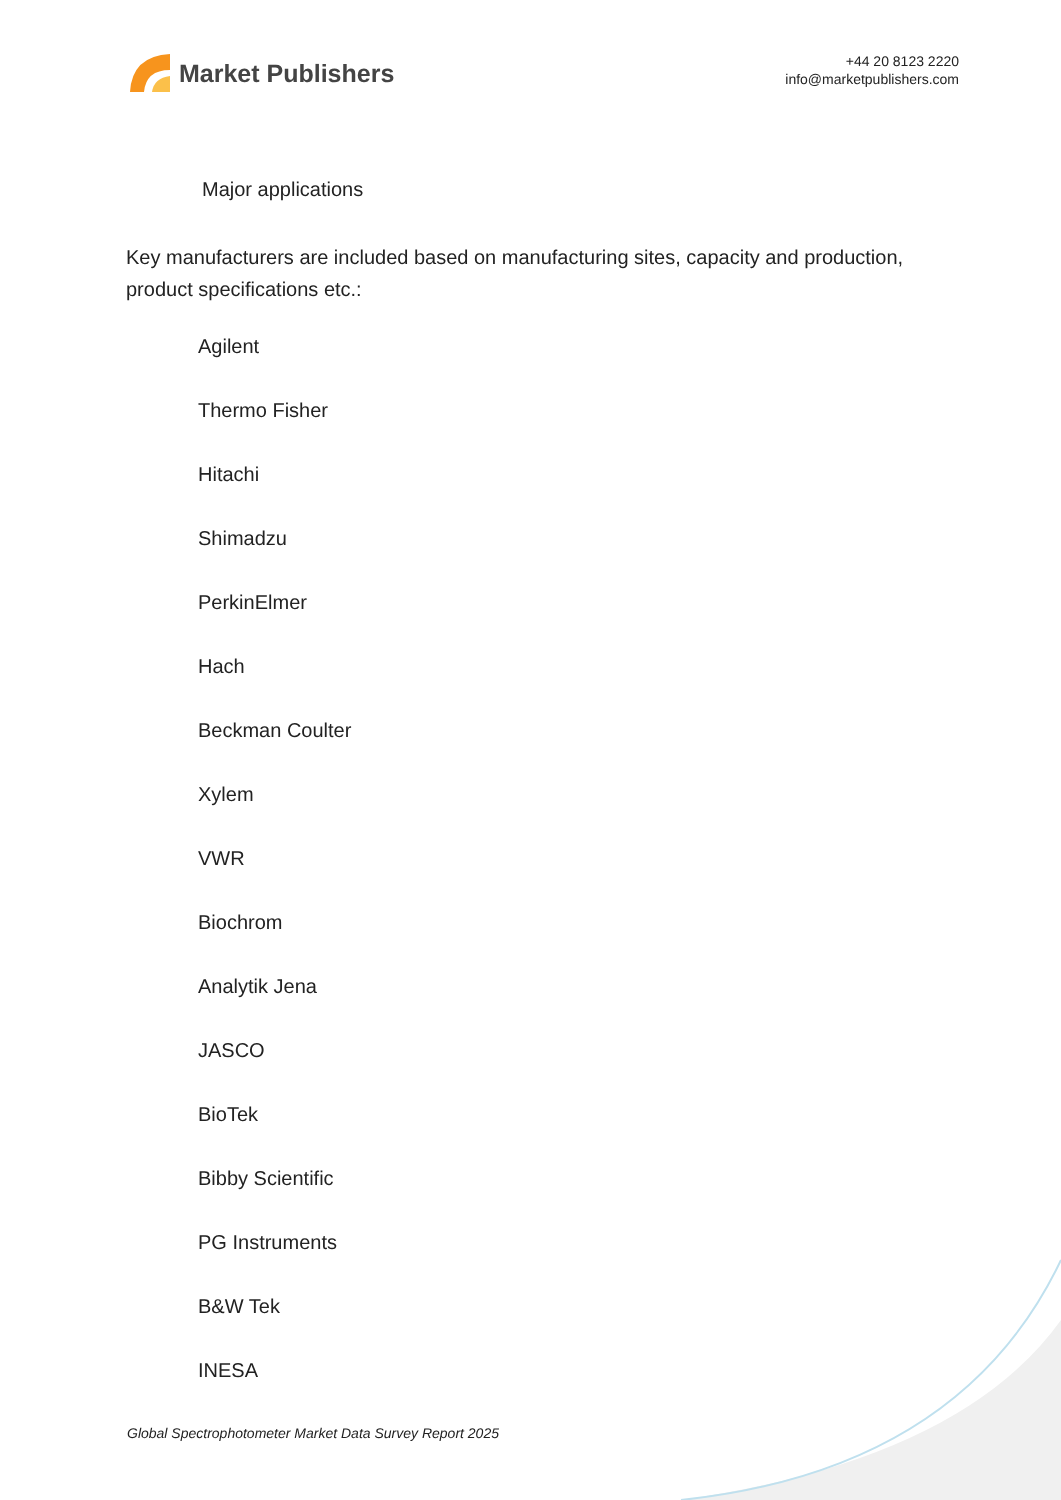Market Publishers
+44 20 8123 2220
info@marketpublishers.com
Major applications
Key manufacturers are included based on manufacturing sites, capacity and production, product specifications etc.:
Agilent
Thermo Fisher
Hitachi
Shimadzu
PerkinElmer
Hach
Beckman Coulter
Xylem
VWR
Biochrom
Analytik Jena
JASCO
BioTek
Bibby Scientific
PG Instruments
B&W Tek
INESA
Global Spectrophotometer Market Data Survey Report 2025